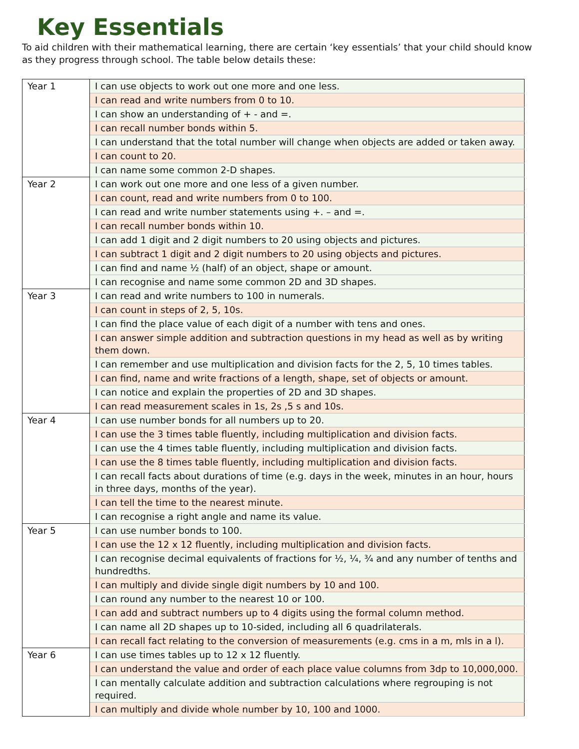Key Essentials
To aid children with their mathematical learning, there are certain ‘key essentials’ that your child should know as they progress through school. The table below details these:
| Year 1 | I can use objects to work out one more and one less. |
| | I can read and write numbers from 0 to 10. |
| | I can show an understanding of + - and =. |
| | I can recall number bonds within 5. |
| | I can understand that the total number will change when objects are added or taken away. |
| | I can count to 20. |
| | I can name some common 2-D shapes. |
| Year 2 | I can work out one more and one less of a given number. |
| | I can count, read and write numbers from 0 to 100. |
| | I can read and write number statements using +. – and =. |
| | I can recall number bonds within 10. |
| | I can add 1 digit and 2 digit numbers to 20 using objects and pictures. |
| | I can subtract 1 digit and 2 digit numbers to 20 using objects and pictures. |
| | I can find and name ½ (half) of an object, shape or amount. |
| | I can recognise and name some common 2D and 3D shapes. |
| Year 3 | I can read and write numbers to 100 in numerals. |
| | I can count in steps of 2, 5, 10s. |
| | I can find the place value of each digit of a number with tens and ones. |
| | I can answer simple addition and subtraction questions in my head as well as by writing them down. |
| | I can remember and use multiplication and division facts for the 2, 5, 10 times tables. |
| | I can find, name and write fractions of a length, shape, set of objects or amount. |
| | I can notice and explain the properties of 2D and 3D shapes. |
| | I can read measurement scales in 1s, 2s ,5 s and 10s. |
| Year 4 | I can use number bonds for all numbers up to 20. |
| | I can use the 3 times table fluently, including multiplication and division facts. |
| | I can use the 4 times table fluently, including multiplication and division facts. |
| | I can use the 8 times table fluently, including multiplication and division facts. |
| | I can recall facts about durations of time (e.g. days in the week, minutes in an hour, hours in three days, months of the year). |
| | I can tell the time to the nearest minute. |
| | I can recognise a right angle and name its value. |
| Year 5 | I can use number bonds to 100. |
| | I can use the 12 x 12 fluently, including multiplication and division facts. |
| | I can recognise decimal equivalents of fractions for ½, ¼, ¾ and any number of tenths and hundredths. |
| | I can multiply and divide single digit numbers by 10 and 100. |
| | I can round any number to the nearest 10 or 100. |
| | I can add and subtract numbers up to 4 digits using the formal column method. |
| | I can name all 2D shapes up to 10-sided, including all 6 quadrilaterals. |
| | I can recall fact relating to the conversion of measurements (e.g. cms in a m, mls in a l). |
| Year 6 | I can use times tables up to 12 x 12 fluently. |
| | I can understand the value and order of each place value columns from 3dp to 10,000,000. |
| | I can mentally calculate addition and subtraction calculations where regrouping is not required. |
| | I can multiply and divide whole number by 10, 100 and 1000. |